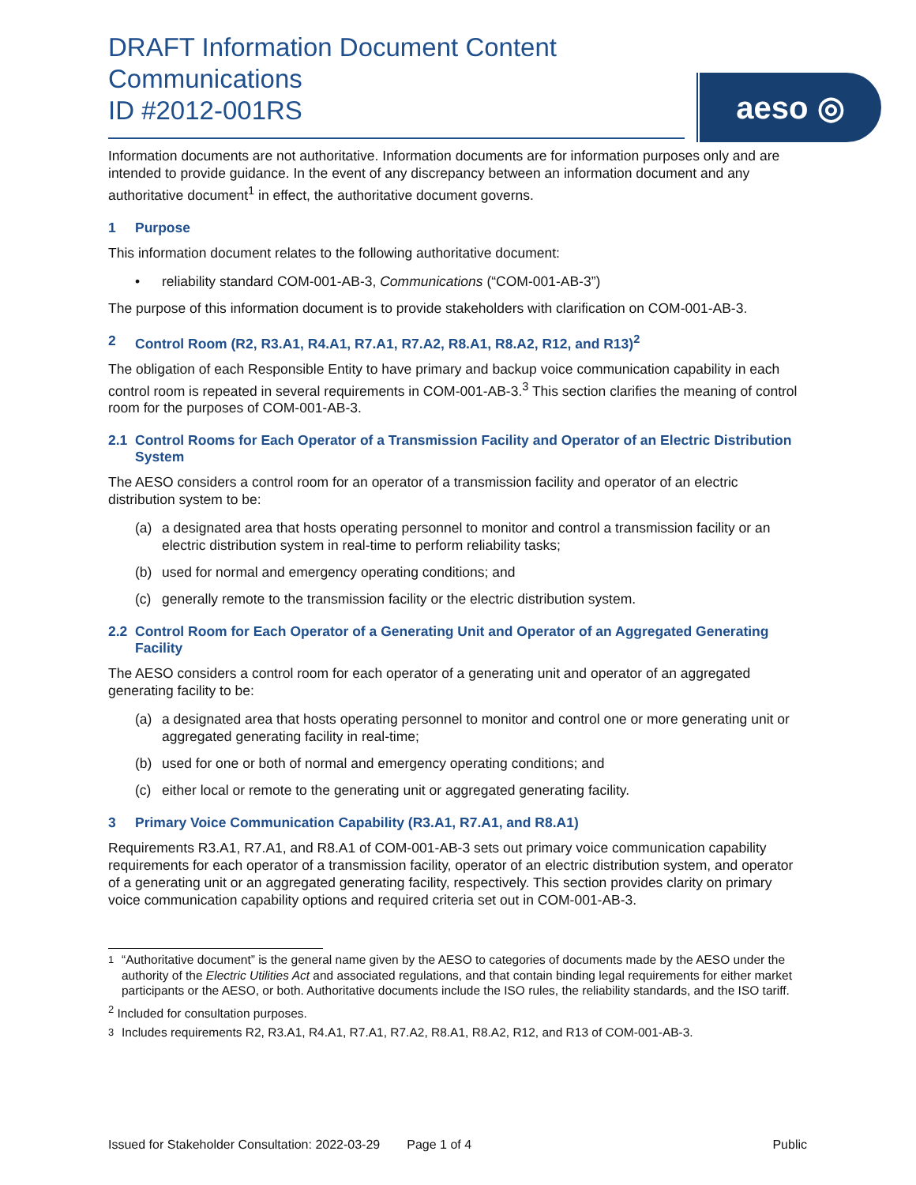aeso ◎
DRAFT Information Document Content
Communications
ID #2012-001RS
Information documents are not authoritative. Information documents are for information purposes only and are intended to provide guidance. In the event of any discrepancy between an information document and any authoritative document<sup>1</sup> in effect, the authoritative document governs.
1 Purpose
This information document relates to the following authoritative document:
• reliability standard COM-001-AB-3, Communications (“COM-001-AB-3”)
The purpose of this information document is to provide stakeholders with clarification on COM-001-AB-3.
2 Control Room (R2, R3.A1, R4.A1, R7.A1, R7.A2, R8.A1, R8.A2, R12, and R13)<sup>2</sup>
The obligation of each Responsible Entity to have primary and backup voice communication capability in each control room is repeated in several requirements in COM-001-AB-3.<sup>3</sup> This section clarifies the meaning of control room for the purposes of COM-001-AB-3.
2.1 Control Rooms for Each Operator of a Transmission Facility and Operator of an Electric Distribution System
The AESO considers a control room for an operator of a transmission facility and operator of an electric distribution system to be:
(a) a designated area that hosts operating personnel to monitor and control a transmission facility or an electric distribution system in real-time to perform reliability tasks;
(b) used for normal and emergency operating conditions; and
(c) generally remote to the transmission facility or the electric distribution system.
2.2 Control Room for Each Operator of a Generating Unit and Operator of an Aggregated Generating Facility
The AESO considers a control room for each operator of a generating unit and operator of an aggregated generating facility to be:
(a) a designated area that hosts operating personnel to monitor and control one or more generating unit or aggregated generating facility in real-time;
(b) used for one or both of normal and emergency operating conditions; and
(c) either local or remote to the generating unit or aggregated generating facility.
3 Primary Voice Communication Capability (R3.A1, R7.A1, and R8.A1)
Requirements R3.A1, R7.A1, and R8.A1 of COM-001-AB-3 sets out primary voice communication capability requirements for each operator of a transmission facility, operator of an electric distribution system, and operator of a generating unit or an aggregated generating facility, respectively. This section provides clarity on primary voice communication capability options and required criteria set out in COM-001-AB-3.
<sup>1</sup> “Authoritative document” is the general name given by the AESO to categories of documents made by the AESO under the authority of the Electric Utilities Act and associated regulations, and that contain binding legal requirements for either market participants or the AESO, or both. Authoritative documents include the ISO rules, the reliability standards, and the ISO tariff.
<sup>2</sup> Included for consultation purposes.
<sup>3</sup> Includes requirements R2, R3.A1, R4.A1, R7.A1, R7.A2, R8.A1, R8.A2, R12, and R13 of COM-001-AB-3.
Issued for Stakeholder Consultation: 2022-03-29 Page 1 of 4 Public